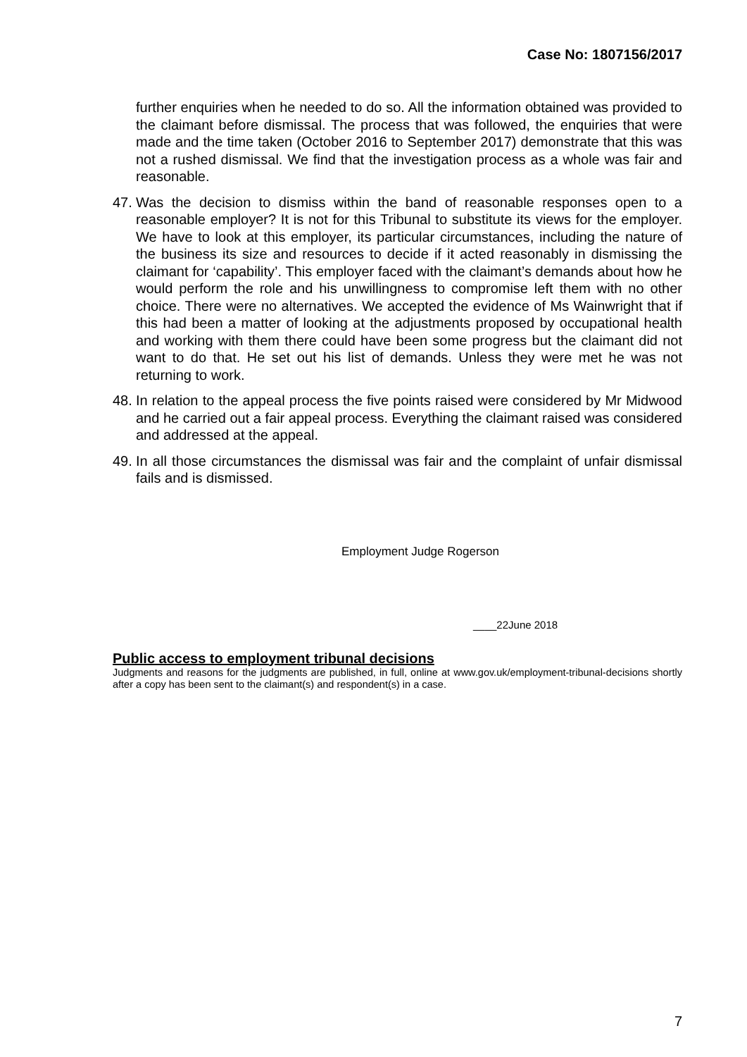Case No: 1807156/2017
further enquiries when he needed to do so. All the information obtained was provided to the claimant before dismissal. The process that was followed, the enquiries that were made and the time taken (October 2016 to September 2017) demonstrate that this was not a rushed dismissal. We find that the investigation process as a whole was fair and reasonable.
47.
Was the decision to dismiss within the band of reasonable responses open to a reasonable employer? It is not for this Tribunal to substitute its views for the employer. We have to look at this employer, its particular circumstances, including the nature of the business its size and resources to decide if it acted reasonably in dismissing the claimant for ‘capability’. This employer faced with the claimant’s demands about how he would perform the role and his unwillingness to compromise left them with no other choice. There were no alternatives. We accepted the evidence of Ms Wainwright that if this had been a matter of looking at the adjustments proposed by occupational health and working with them there could have been some progress but the claimant did not want to do that. He set out his list of demands. Unless they were met he was not returning to work.
48.
In relation to the appeal process the five points raised were considered by Mr Midwood and he carried out a fair appeal process. Everything the claimant raised was considered and addressed at the appeal.
49.
In all those circumstances the dismissal was fair and the complaint of unfair dismissal fails and is dismissed.
Employment Judge Rogerson
____22June 2018
Public access to employment tribunal decisions
Judgments and reasons for the judgments are published, in full, online at www.gov.uk/employment-tribunal-decisions shortly after a copy has been sent to the claimant(s) and respondent(s) in a case.
7